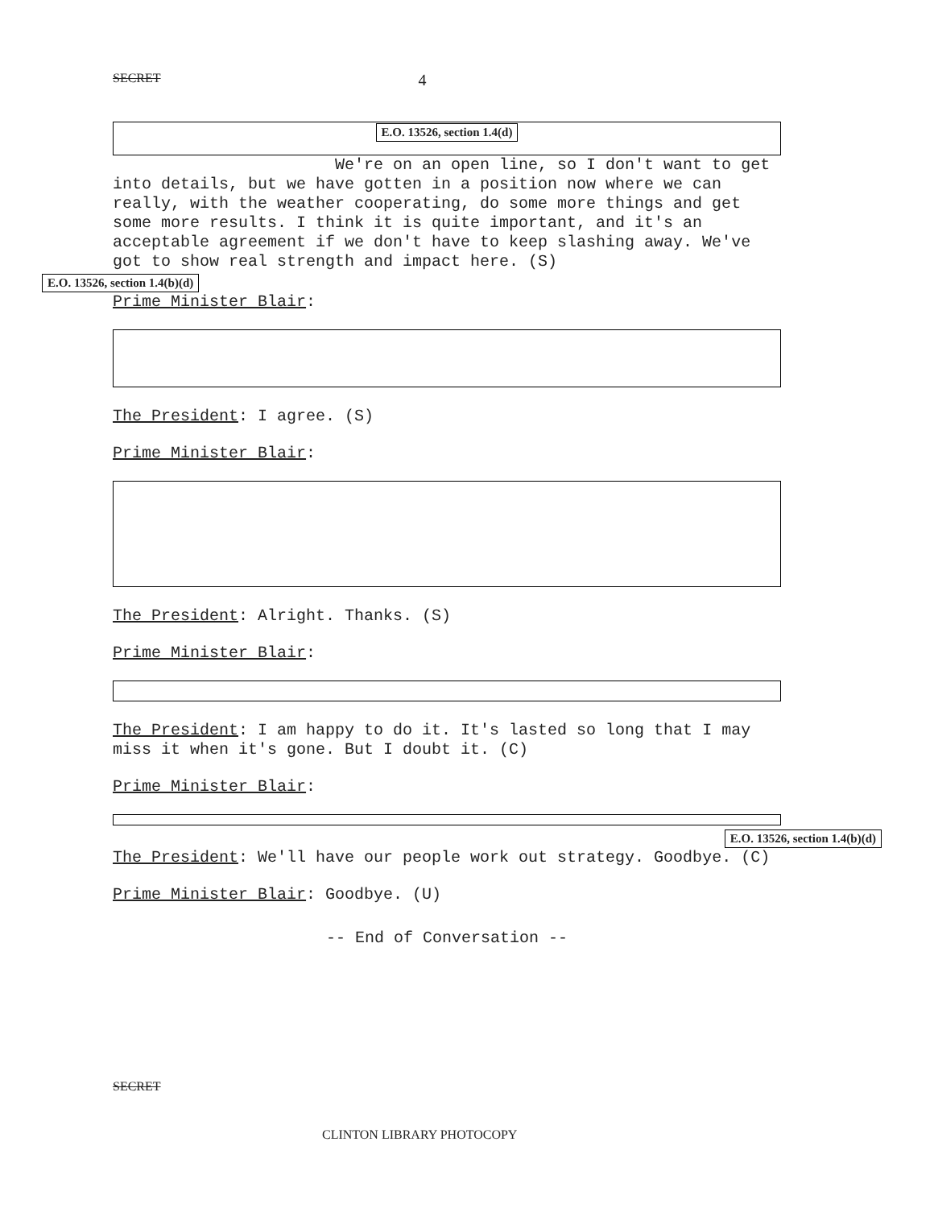SECRET 4
E.O. 13526, section 1.4(d)
We're on an open line, so I don't want to get into details, but we have gotten in a position now where we can really, with the weather cooperating, do some more things and get some more results. I think it is quite important, and it's an acceptable agreement if we don't have to keep slashing away. We've got to show real strength and impact here. (S)
E.O. 13526, section 1.4(b)(d)
Prime Minister Blair:
The President: I agree. (S)
Prime Minister Blair:
The President: Alright. Thanks. (S)
Prime Minister Blair:
The President: I am happy to do it. It's lasted so long that I may miss it when it's gone. But I doubt it. (C)
Prime Minister Blair:
E.O. 13526, section 1.4(b)(d)
The President: We'll have our people work out strategy. Goodbye. (C)
Prime Minister Blair: Goodbye. (U)
-- End of Conversation --
SECRET
CLINTON LIBRARY PHOTOCOPY